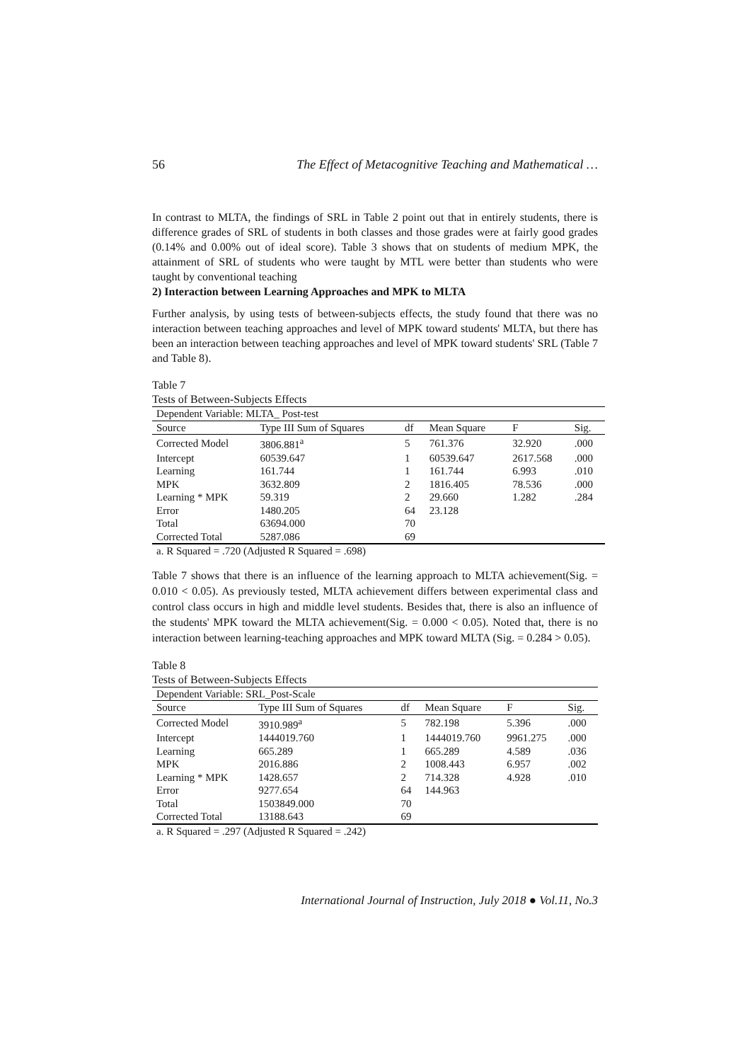56 The Effect of Metacognitive Teaching and Mathematical …
In contrast to MLTA, the findings of SRL in Table 2 point out that in entirely students, there is difference grades of SRL of students in both classes and those grades were at fairly good grades (0.14% and 0.00% out of ideal score). Table 3 shows that on students of medium MPK, the attainment of SRL of students who were taught by MTL were better than students who were taught by conventional teaching
2) Interaction between Learning Approaches and MPK to MLTA
Further analysis, by using tests of between-subjects effects, the study found that there was no interaction between teaching approaches and level of MPK toward students' MLTA, but there has been an interaction between teaching approaches and level of MPK toward students' SRL (Table 7 and Table 8).
Table 7
Tests of Between-Subjects Effects
| Dependent Variable: MLTA_ Post-test | | | | | |
| Source | Type III Sum of Squares | df | Mean Square | F | Sig. |
| Corrected Model | 3806.881<sup>a</sup> | 5 | 761.376 | 32.920 | .000 |
| Intercept | 60539.647 | 1 | 60539.647 | 2617.568 | .000 |
| Learning | 161.744 | 1 | 161.744 | 6.993 | .010 |
| MPK | 3632.809 | 2 | 1816.405 | 78.536 | .000 |
| Learning * MPK | 59.319 | 2 | 29.660 | 1.282 | .284 |
| Error | 1480.205 | 64 | 23.128 | | |
| Total | 63694.000 | 70 | | | |
| Corrected Total | 5287.086 | 69 | | | |
| a. R Squared = .720 (Adjusted R Squared = .698) | | | | | |
Table 7 shows that there is an influence of the learning approach to MLTA achievement(Sig. = 0.010 < 0.05). As previously tested, MLTA achievement differs between experimental class and control class occurs in high and middle level students. Besides that, there is also an influence of the students' MPK toward the MLTA achievement(Sig. = 0.000 < 0.05). Noted that, there is no interaction between learning-teaching approaches and MPK toward MLTA (Sig. = 0.284 > 0.05).
Table 8
Tests of Between-Subjects Effects
| Dependent Variable: SRL_Post-Scale | | | | | |
| Source | Type III Sum of Squares | df | Mean Square | F | Sig. |
| Corrected Model | 3910.989<sup>a</sup> | 5 | 782.198 | 5.396 | .000 |
| Intercept | 1444019.760 | 1 | 1444019.760 | 9961.275 | .000 |
| Learning | 665.289 | 1 | 665.289 | 4.589 | .036 |
| MPK | 2016.886 | 2 | 1008.443 | 6.957 | .002 |
| Learning * MPK | 1428.657 | 2 | 714.328 | 4.928 | .010 |
| Error | 9277.654 | 64 | 144.963 | | |
| Total | 1503849.000 | 70 | | | |
| Corrected Total | 13188.643 | 69 | | | |
| a. R Squared = .297 (Adjusted R Squared = .242) | | | | | |
International Journal of Instruction, July 2018 ● Vol.11, No.3